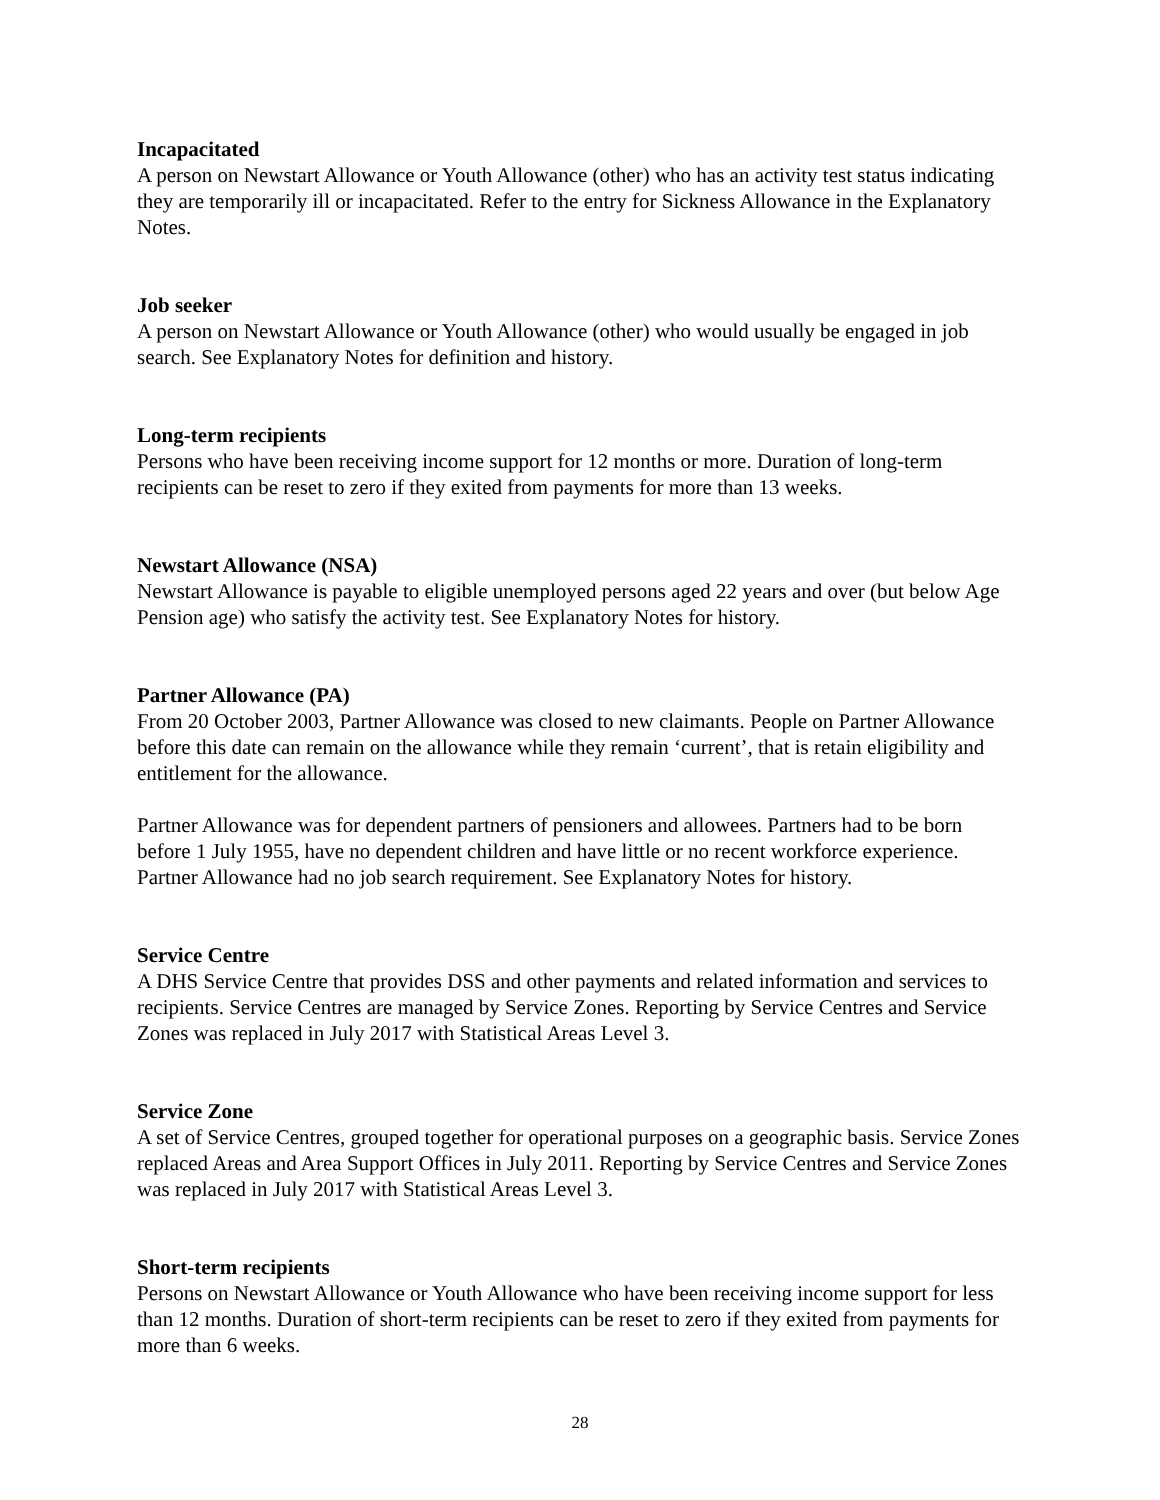Incapacitated
A person on Newstart Allowance or Youth Allowance (other) who has an activity test status indicating they are temporarily ill or incapacitated. Refer to the entry for Sickness Allowance in the Explanatory Notes.
Job seeker
A person on Newstart Allowance or Youth Allowance (other) who would usually be engaged in job search. See Explanatory Notes for definition and history.
Long-term recipients
Persons who have been receiving income support for 12 months or more. Duration of long-term recipients can be reset to zero if they exited from payments for more than 13 weeks.
Newstart Allowance (NSA)
Newstart Allowance is payable to eligible unemployed persons aged 22 years and over (but below Age Pension age) who satisfy the activity test. See Explanatory Notes for history.
Partner Allowance (PA)
From 20 October 2003, Partner Allowance was closed to new claimants. People on Partner Allowance before this date can remain on the allowance while they remain ‘current’, that is retain eligibility and entitlement for the allowance.
Partner Allowance was for dependent partners of pensioners and allowees. Partners had to be born before 1 July 1955, have no dependent children and have little or no recent workforce experience. Partner Allowance had no job search requirement. See Explanatory Notes for history.
Service Centre
A DHS Service Centre that provides DSS and other payments and related information and services to recipients. Service Centres are managed by Service Zones. Reporting by Service Centres and Service Zones was replaced in July 2017 with Statistical Areas Level 3.
Service Zone
A set of Service Centres, grouped together for operational purposes on a geographic basis. Service Zones replaced Areas and Area Support Offices in July 2011. Reporting by Service Centres and Service Zones was replaced in July 2017 with Statistical Areas Level 3.
Short-term recipients
Persons on Newstart Allowance or Youth Allowance who have been receiving income support for less than 12 months. Duration of short-term recipients can be reset to zero if they exited from payments for more than 6 weeks.
28